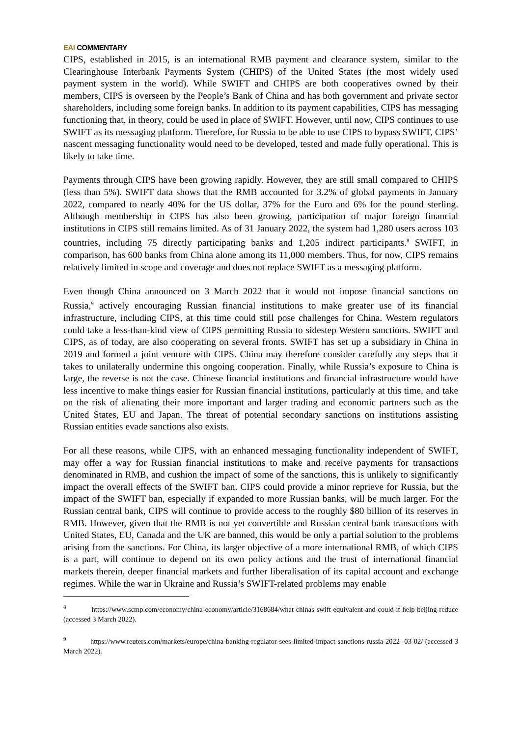EAI COMMENTARY
CIPS, established in 2015, is an international RMB payment and clearance system, similar to the Clearinghouse Interbank Payments System (CHIPS) of the United States (the most widely used payment system in the world). While SWIFT and CHIPS are both cooperatives owned by their members, CIPS is overseen by the People’s Bank of China and has both government and private sector shareholders, including some foreign banks. In addition to its payment capabilities, CIPS has messaging functioning that, in theory, could be used in place of SWIFT. However, until now, CIPS continues to use SWIFT as its messaging platform. Therefore, for Russia to be able to use CIPS to bypass SWIFT, CIPS’ nascent messaging functionality would need to be developed, tested and made fully operational. This is likely to take time.
Payments through CIPS have been growing rapidly. However, they are still small compared to CHIPS (less than 5%). SWIFT data shows that the RMB accounted for 3.2% of global payments in January 2022, compared to nearly 40% for the US dollar, 37% for the Euro and 6% for the pound sterling. Although membership in CIPS has also been growing, participation of major foreign financial institutions in CIPS still remains limited. As of 31 January 2022, the system had 1,280 users across 103 countries, including 75 directly participating banks and 1,205 indirect participants.<sup>8</sup> SWIFT, in comparison, has 600 banks from China alone among its 11,000 members. Thus, for now, CIPS remains relatively limited in scope and coverage and does not replace SWIFT as a messaging platform.
Even though China announced on 3 March 2022 that it would not impose financial sanctions on Russia,<sup>9</sup> actively encouraging Russian financial institutions to make greater use of its financial infrastructure, including CIPS, at this time could still pose challenges for China. Western regulators could take a less-than-kind view of CIPS permitting Russia to sidestep Western sanctions. SWIFT and CIPS, as of today, are also cooperating on several fronts. SWIFT has set up a subsidiary in China in 2019 and formed a joint venture with CIPS. China may therefore consider carefully any steps that it takes to unilaterally undermine this ongoing cooperation. Finally, while Russia’s exposure to China is large, the reverse is not the case. Chinese financial institutions and financial infrastructure would have less incentive to make things easier for Russian financial institutions, particularly at this time, and take on the risk of alienating their more important and larger trading and economic partners such as the United States, EU and Japan. The threat of potential secondary sanctions on institutions assisting Russian entities evade sanctions also exists.
For all these reasons, while CIPS, with an enhanced messaging functionality independent of SWIFT, may offer a way for Russian financial institutions to make and receive payments for transactions denominated in RMB, and cushion the impact of some of the sanctions, this is unlikely to significantly impact the overall effects of the SWIFT ban. CIPS could provide a minor reprieve for Russia, but the impact of the SWIFT ban, especially if expanded to more Russian banks, will be much larger. For the Russian central bank, CIPS will continue to provide access to the roughly $80 billion of its reserves in RMB. However, given that the RMB is not yet convertible and Russian central bank transactions with United States, EU, Canada and the UK are banned, this would be only a partial solution to the problems arising from the sanctions. For China, its larger objective of a more international RMB, of which CIPS is a part, will continue to depend on its own policy actions and the trust of international financial markets therein, deeper financial markets and further liberalisation of its capital account and exchange regimes. While the war in Ukraine and Russia’s SWIFT-related problems may enable
<sup>8</sup> https://www.scmp.com/economy/china-economy/article/3168684/what-chinas-swift-equivalent-and-could-it-help-beijing-reduce (accessed 3 March 2022).
<sup>9</sup> https://www.reuters.com/markets/europe/china-banking-regulator-sees-limited-impact-sanctions-russia-2022 -03-02/ (accessed 3 March 2022).